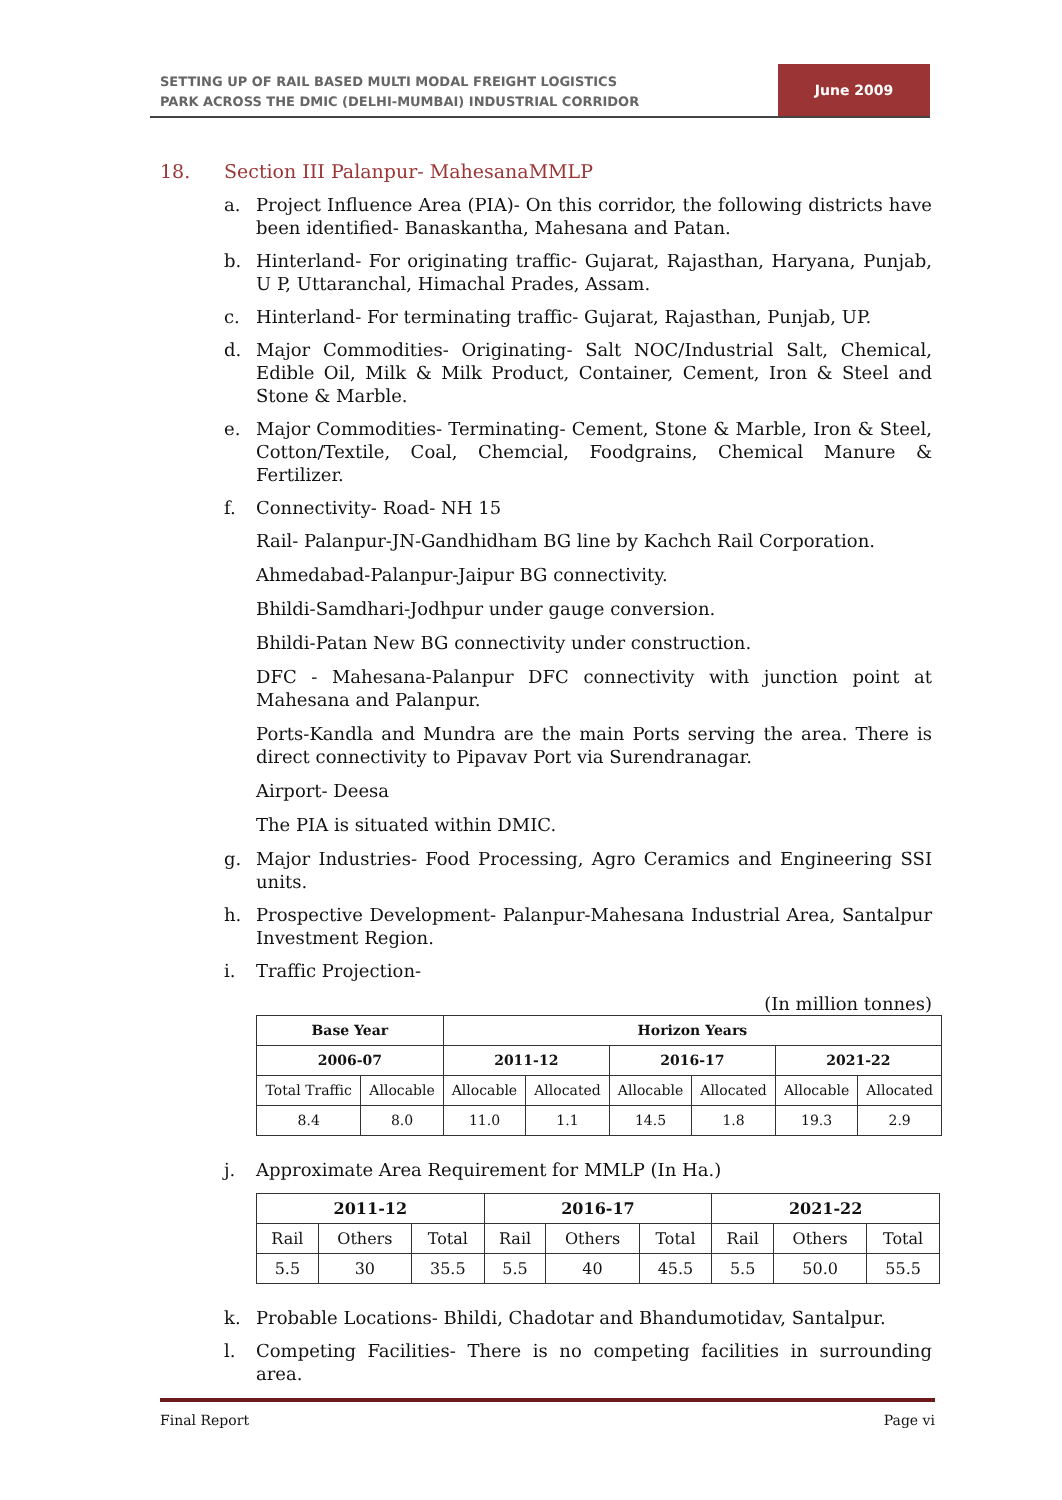SETTING UP OF RAIL BASED MULTI MODAL FREIGHT LOGISTICS
PARK ACROSS THE DMIC (DELHI-MUMBAI) INDUSTRIAL CORRIDOR
June 2009
18. Section III Palanpur- MahesanaMMLP
a. Project Influence Area (PIA)- On this corridor, the following districts have been identified- Banaskantha, Mahesana and Patan.
b. Hinterland- For originating traffic- Gujarat, Rajasthan, Haryana, Punjab, U P, Uttaranchal, Himachal Prades, Assam.
c. Hinterland- For terminating traffic- Gujarat, Rajasthan, Punjab, UP.
d. Major Commodities- Originating- Salt NOC/Industrial Salt, Chemical, Edible Oil, Milk & Milk Product, Container, Cement, Iron & Steel and Stone & Marble.
e. Major Commodities- Terminating- Cement, Stone & Marble, Iron & Steel, Cotton/Textile, Coal, Chemcial, Foodgrains, Chemical Manure & Fertilizer.
f. Connectivity- Road- NH 15
Rail- Palanpur-JN-Gandhidham BG line by Kachch Rail Corporation.
Ahmedabad-Palanpur-Jaipur BG connectivity.
Bhildi-Samdhari-Jodhpur under gauge conversion.
Bhildi-Patan New BG connectivity under construction.
DFC - Mahesana-Palanpur DFC connectivity with junction point at Mahesana and Palanpur.
Ports-Kandla and Mundra are the main Ports serving the area. There is direct connectivity to Pipavav Port via Surendranagar.
Airport- Deesa
The PIA is situated within DMIC.
g. Major Industries- Food Processing, Agro Ceramics and Engineering SSI units.
h. Prospective Development- Palanpur-Mahesana Industrial Area, Santalpur Investment Region.
i. Traffic Projection-
(In million tonnes)
| Base Year | | Horizon Years | | | | | |
| --- | --- | --- | --- | --- | --- | --- | --- |
| 2006-07 | | 2011-12 | | 2016-17 | | 2021-22 | |
| Total Traffic | Allocable | Allocable | Allocated | Allocable | Allocated | Allocable | Allocated |
| 8.4 | 8.0 | 11.0 | 1.1 | 14.5 | 1.8 | 19.3 | 2.9 |
j. Approximate Area Requirement for MMLP (In Ha.)
| 2011-12 | | | 2016-17 | | | 2021-22 | | |
| --- | --- | --- | --- | --- | --- | --- | --- | --- |
| Rail | Others | Total | Rail | Others | Total | Rail | Others | Total |
| 5.5 | 30 | 35.5 | 5.5 | 40 | 45.5 | 5.5 | 50.0 | 55.5 |
k. Probable Locations- Bhildi, Chadotar and Bhandumotidav, Santalpur.
l. Competing Facilities- There is no competing facilities in surrounding area.
Final Report Page vi